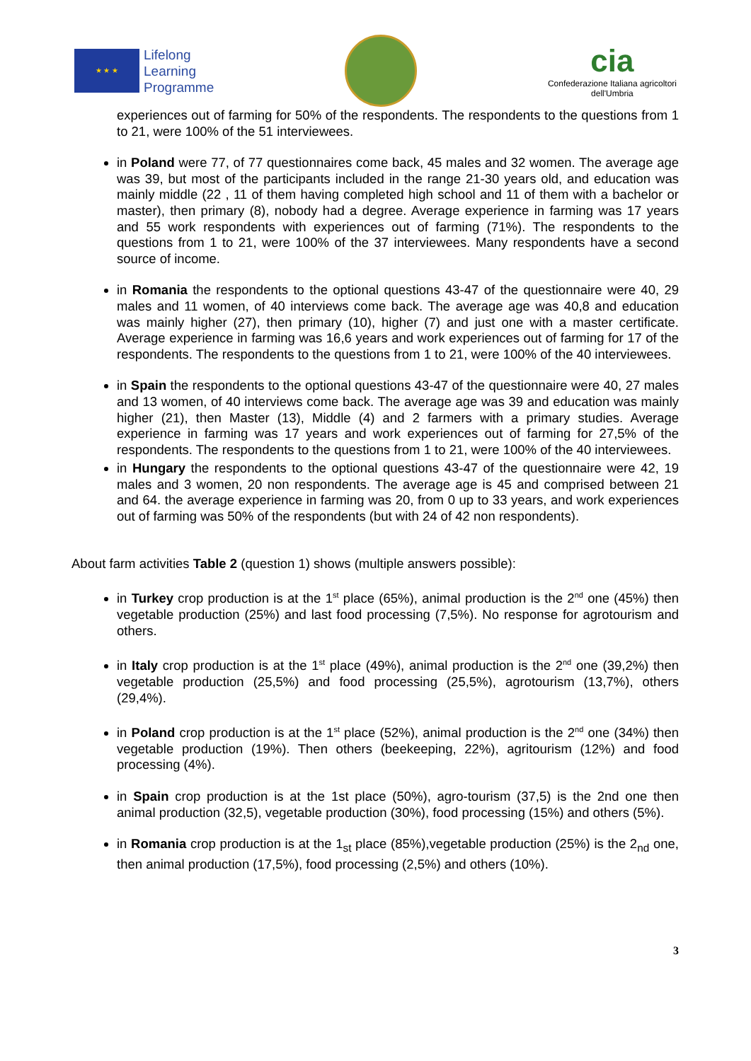★ ★ ★
Lifelong
Learning
Programme
cia
Confederazione Italiana agricoltori
dell'Umbria
experiences out of farming for 50% of the respondents. The respondents to the questions from 1 to 21, were 100% of the 51 interviewees.
in Poland were 77, of 77 questionnaires come back, 45 males and 32 women. The average age was 39, but most of the participants included in the range 21-30 years old, and education was mainly middle (22 , 11 of them having completed high school and 11 of them with a bachelor or master), then primary (8), nobody had a degree. Average experience in farming was 17 years and 55 work respondents with experiences out of farming (71%). The respondents to the questions from 1 to 21, were 100% of the 37 interviewees. Many respondents have a second source of income.
in Romania the respondents to the optional questions 43-47 of the questionnaire were 40, 29 males and 11 women, of 40 interviews come back. The average age was 40,8 and education was mainly higher (27), then primary (10), higher (7) and just one with a master certificate. Average experience in farming was 16,6 years and work experiences out of farming for 17 of the respondents. The respondents to the questions from 1 to 21, were 100% of the 40 interviewees.
in Spain the respondents to the optional questions 43-47 of the questionnaire were 40, 27 males and 13 women, of 40 interviews come back. The average age was 39 and education was mainly higher (21), then Master (13), Middle (4) and 2 farmers with a primary studies. Average experience in farming was 17 years and work experiences out of farming for 27,5% of the respondents. The respondents to the questions from 1 to 21, were 100% of the 40 interviewees.
in Hungary the respondents to the optional questions 43-47 of the questionnaire were 42, 19 males and 3 women, 20 non respondents. The average age is 45 and comprised between 21 and 64. the average experience in farming was 20, from 0 up to 33 years, and work experiences out of farming was 50% of the respondents (but with 24 of 42 non respondents).
About farm activities Table 2 (question 1) shows (multiple answers possible):
in Turkey crop production is at the 1<sup>st</sup> place (65%), animal production is the 2<sup>nd</sup> one (45%) then vegetable production (25%) and last food processing (7,5%). No response for agrotourism and others.
in Italy crop production is at the 1<sup>st</sup> place (49%), animal production is the 2<sup>nd</sup> one (39,2%) then vegetable production (25,5%) and food processing (25,5%), agrotourism (13,7%), others (29,4%).
in Poland crop production is at the 1<sup>st</sup> place (52%), animal production is the 2<sup>nd</sup> one (34%) then vegetable production (19%). Then others (beekeeping, 22%), agritourism (12%) and food processing (4%).
in Spain crop production is at the 1st place (50%), agro-tourism (37,5) is the 2nd one then animal production (32,5), vegetable production (30%), food processing (15%) and others (5%).
in Romania crop production is at the 1<sub>st</sub> place (85%),vegetable production (25%) is the 2<sub>nd</sub> one, then animal production (17,5%), food processing (2,5%) and others (10%).
3